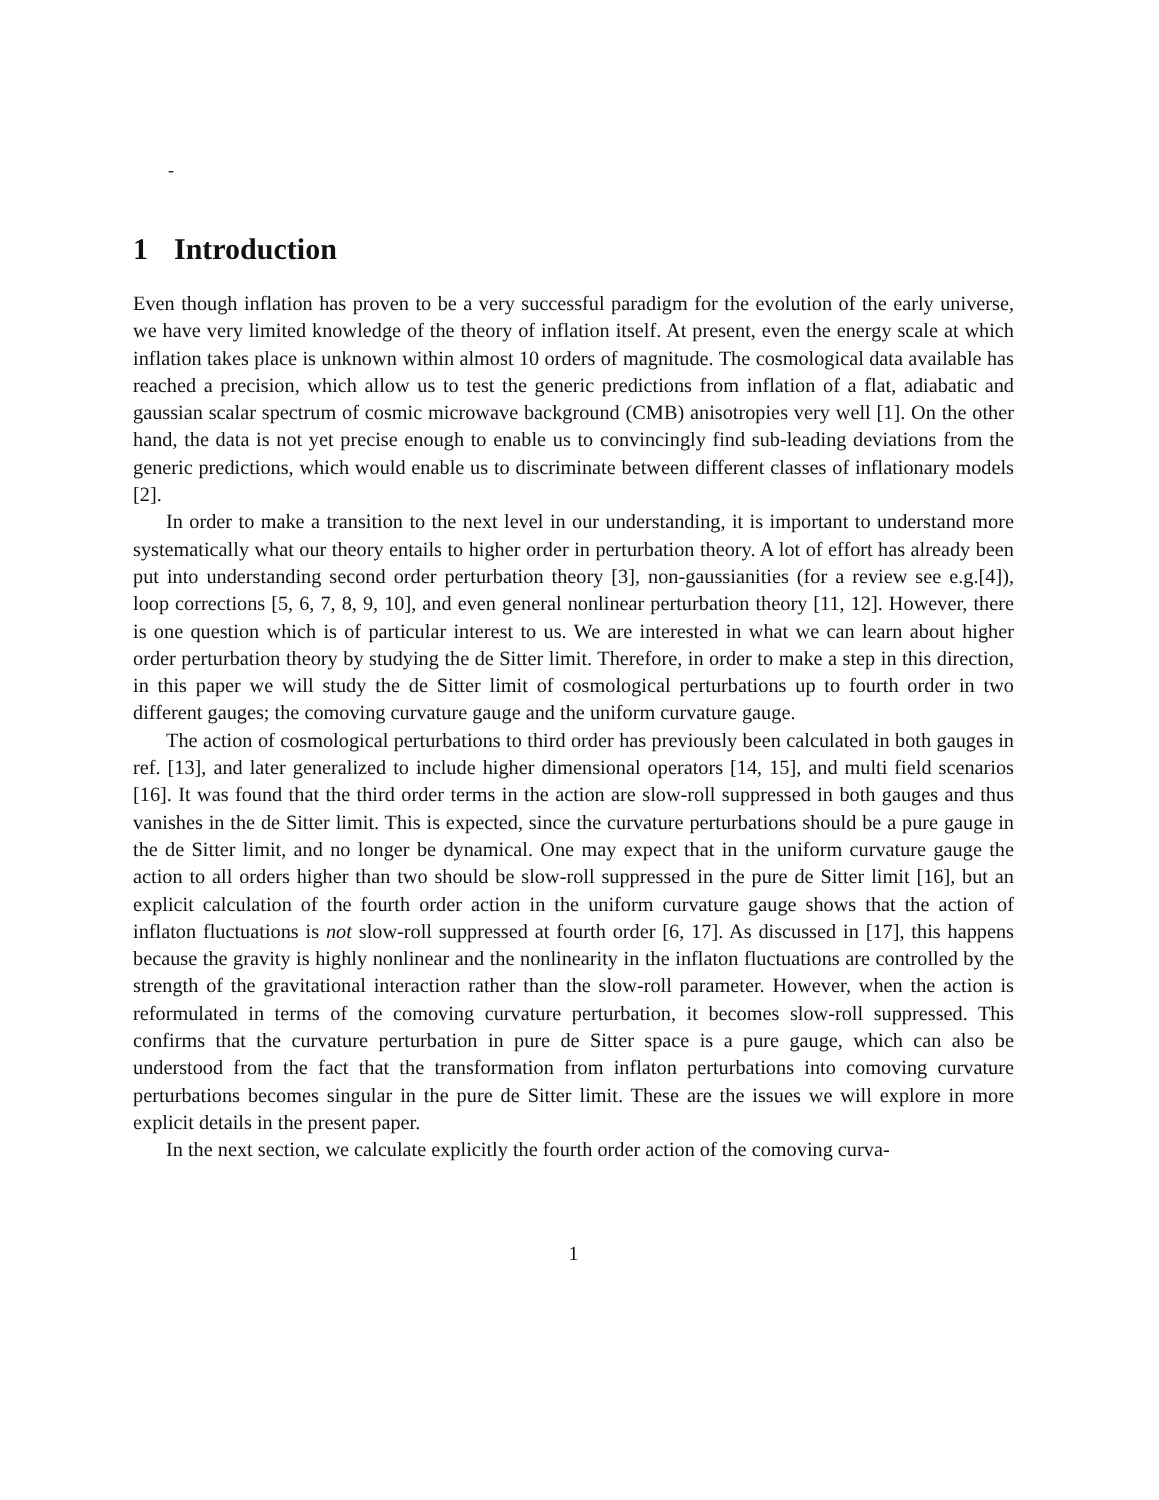-
1 Introduction
Even though inflation has proven to be a very successful paradigm for the evolution of the early universe, we have very limited knowledge of the theory of inflation itself. At present, even the energy scale at which inflation takes place is unknown within almost 10 orders of magnitude. The cosmological data available has reached a precision, which allow us to test the generic predictions from inflation of a flat, adiabatic and gaussian scalar spectrum of cosmic microwave background (CMB) anisotropies very well [1]. On the other hand, the data is not yet precise enough to enable us to convincingly find sub-leading deviations from the generic predictions, which would enable us to discriminate between different classes of inflationary models [2].
In order to make a transition to the next level in our understanding, it is important to understand more systematically what our theory entails to higher order in perturbation theory. A lot of effort has already been put into understanding second order perturbation theory [3], non-gaussianities (for a review see e.g.[4]), loop corrections [5, 6, 7, 8, 9, 10], and even general nonlinear perturbation theory [11, 12]. However, there is one question which is of particular interest to us. We are interested in what we can learn about higher order perturbation theory by studying the de Sitter limit. Therefore, in order to make a step in this direction, in this paper we will study the de Sitter limit of cosmological perturbations up to fourth order in two different gauges; the comoving curvature gauge and the uniform curvature gauge.
The action of cosmological perturbations to third order has previously been calculated in both gauges in ref. [13], and later generalized to include higher dimensional operators [14, 15], and multi field scenarios [16]. It was found that the third order terms in the action are slow-roll suppressed in both gauges and thus vanishes in the de Sitter limit. This is expected, since the curvature perturbations should be a pure gauge in the de Sitter limit, and no longer be dynamical. One may expect that in the uniform curvature gauge the action to all orders higher than two should be slow-roll suppressed in the pure de Sitter limit [16], but an explicit calculation of the fourth order action in the uniform curvature gauge shows that the action of inflaton fluctuations is not slow-roll suppressed at fourth order [6, 17]. As discussed in [17], this happens because the gravity is highly nonlinear and the nonlinearity in the inflaton fluctuations are controlled by the strength of the gravitational interaction rather than the slow-roll parameter. However, when the action is reformulated in terms of the comoving curvature perturbation, it becomes slow-roll suppressed. This confirms that the curvature perturbation in pure de Sitter space is a pure gauge, which can also be understood from the fact that the transformation from inflaton perturbations into comoving curvature perturbations becomes singular in the pure de Sitter limit. These are the issues we will explore in more explicit details in the present paper.
In the next section, we calculate explicitly the fourth order action of the comoving curva-
1